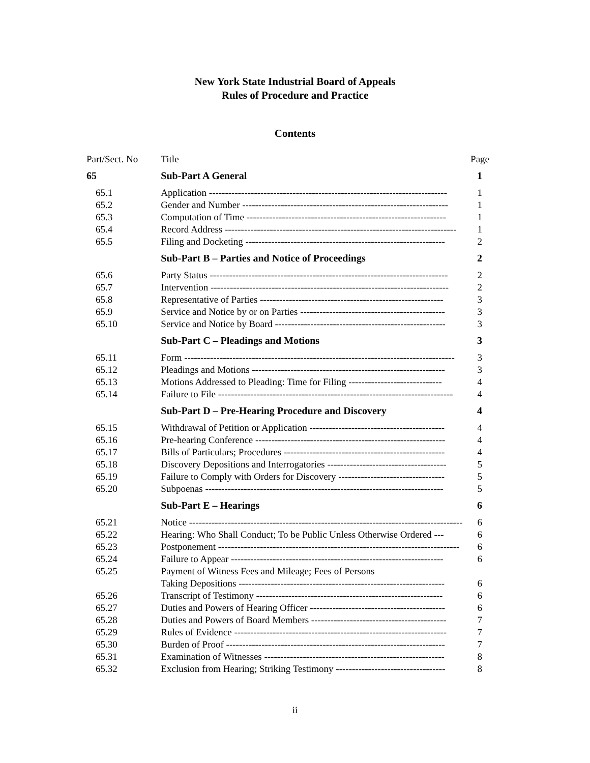New York State Industrial Board of Appeals
Rules of Procedure and Practice
Contents
| Part/Sect. No | Title | Page |
| 65 | Sub-Part A General | 1 |
| 65.1 | Application -------------------------------------------------------------------------- | 1 |
| 65.2 | Gender and Number ---------------------------------------------------------------- | 1 |
| 65.3 | Computation of Time -------------------------------------------------------------- | 1 |
| 65.4 | Record Address ------------------------------------------------------------------------ | 1 |
| 65.5 | Filing and Docketing -------------------------------------------------------------- | 2 |
| | Sub-Part B – Parties and Notice of Proceedings | 2 |
| 65.6 | Party Status -------------------------------------------------------------------------- | 2 |
| 65.7 | Intervention -------------------------------------------------------------------------- | 2 |
| 65.8 | Representative of Parties --------------------------------------------------------- | 3 |
| 65.9 | Service and Notice by or on Parties --------------------------------------------- | 3 |
| 65.10 | Service and Notice by Board ----------------------------------------------------- | 3 |
| | Sub-Part C – Pleadings and Motions | 3 |
| 65.11 | Form ------------------------------------------------------------------------------------ | 3 |
| 65.12 | Pleadings and Motions ------------------------------------------------------------ | 3 |
| 65.13 | Motions Addressed to Pleading: Time for Filing ----------------------------- | 4 |
| 65.14 | Failure to File ------------------------------------------------------------------------- | 4 |
| | Sub-Part D – Pre-Hearing Procedure and Discovery | 4 |
| 65.15 | Withdrawal of Petition or Application ------------------------------------------ | 4 |
| 65.16 | Pre-hearing Conference ----------------------------------------------------------- | 4 |
| 65.17 | Bills of Particulars; Procedures -------------------------------------------------- | 4 |
| 65.18 | Discovery Depositions and Interrogatories ------------------------------------- | 5 |
| 65.19 | Failure to Comply with Orders for Discovery --------------------------------- | 5 |
| 65.20 | Subpoenas -------------------------------------------------------------------------- | 5 |
| | Sub-Part E – Hearings | 6 |
| 65.21 | Notice ------------------------------------------------------------------------------------- | 6 |
| 65.22 | Hearing: Who Shall Conduct; To be Public Unless Otherwise Ordered --- | 6 |
| 65.23 | Postponement --------------------------------------------------------------------------- | 6 |
| 65.24 | Failure to Appear ------------------------------------------------------------------ | 6 |
| 65.25 | Payment of Witness Fees and Mileage; Fees of Persons Taking Depositions ---------------------------------------------------------------- | 6 |
| 65.26 | Transcript of Testimony ---------------------------------------------------------- | 6 |
| 65.27 | Duties and Powers of Hearing Officer ------------------------------------------ | 6 |
| 65.28 | Duties and Powers of Board Members ------------------------------------------ | 7 |
| 65.29 | Rules of Evidence ------------------------------------------------------------------ | 7 |
| 65.30 | Burden of Proof -------------------------------------------------------------------- | 7 |
| 65.31 | Examination of Witnesses -------------------------------------------------------- | 8 |
| 65.32 | Exclusion from Hearing; Striking Testimony ---------------------------------- | 8 |
ii